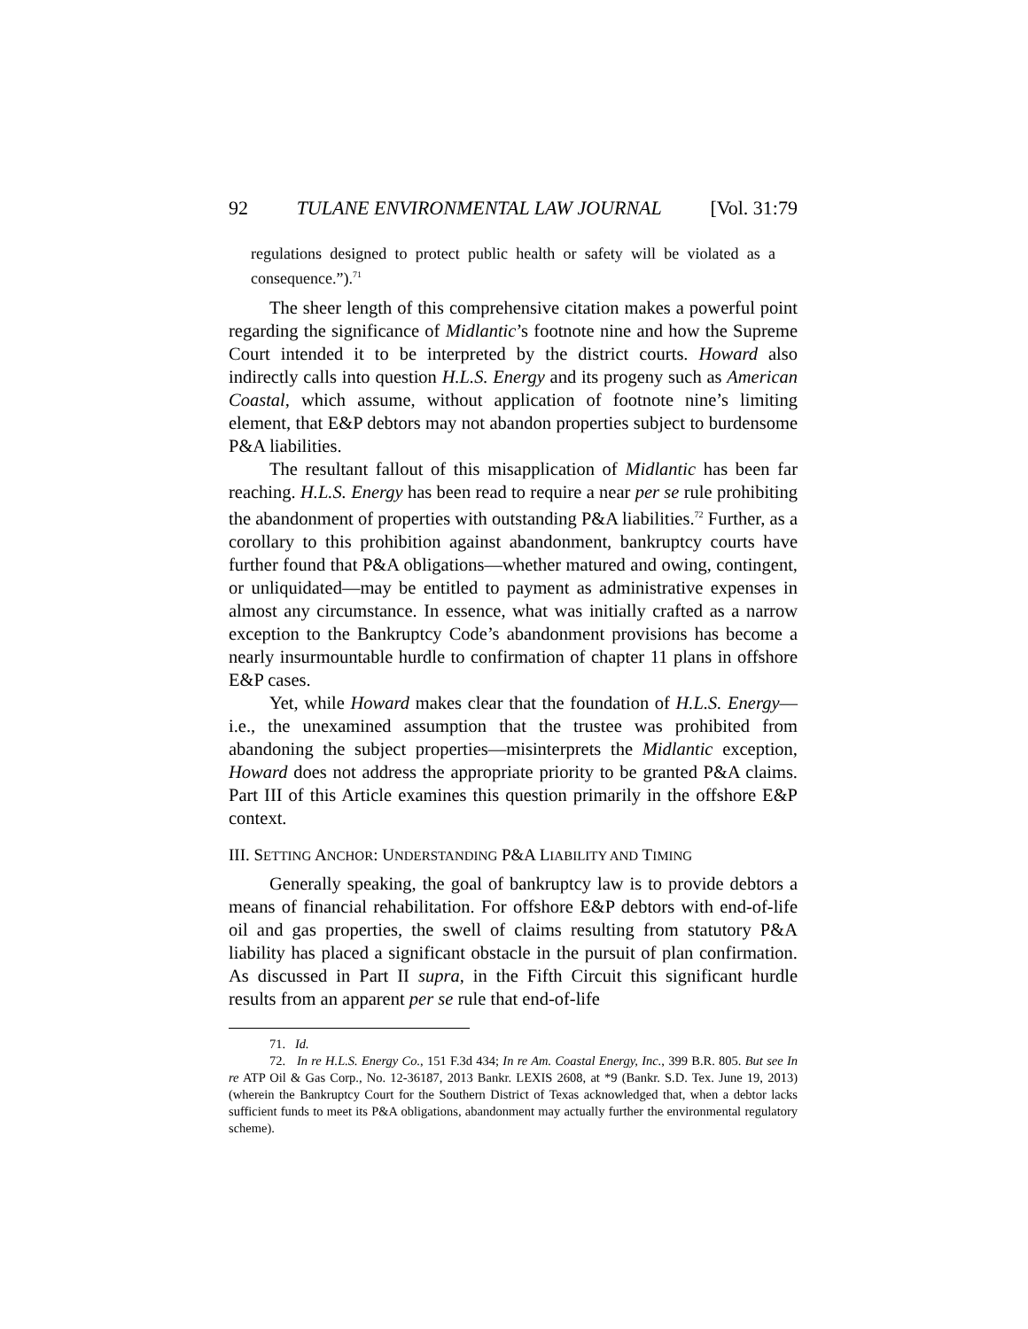92 TULANE ENVIRONMENTAL LAW JOURNAL [Vol. 31:79
regulations designed to protect public health or safety will be violated as a consequence.”).<sup>71</sup>
The sheer length of this comprehensive citation makes a powerful point regarding the significance of Midlantic’s footnote nine and how the Supreme Court intended it to be interpreted by the district courts. Howard also indirectly calls into question H.L.S. Energy and its progeny such as American Coastal, which assume, without application of footnote nine’s limiting element, that E&P debtors may not abandon properties subject to burdensome P&A liabilities.
The resultant fallout of this misapplication of Midlantic has been far reaching. H.L.S. Energy has been read to require a near per se rule prohibiting the abandonment of properties with outstanding P&A liabilities.<sup>72</sup> Further, as a corollary to this prohibition against abandonment, bankruptcy courts have further found that P&A obligations—whether matured and owing, contingent, or unliquidated—may be entitled to payment as administrative expenses in almost any circumstance. In essence, what was initially crafted as a narrow exception to the Bankruptcy Code’s abandonment provisions has become a nearly insurmountable hurdle to confirmation of chapter 11 plans in offshore E&P cases.
Yet, while Howard makes clear that the foundation of H.L.S. Energy—i.e., the unexamined assumption that the trustee was prohibited from abandoning the subject properties—misinterprets the Midlantic exception, Howard does not address the appropriate priority to be granted P&A claims. Part III of this Article examines this question primarily in the offshore E&P context.
III. SETTING ANCHOR: UNDERSTANDING P&A LIABILITY AND TIMING
Generally speaking, the goal of bankruptcy law is to provide debtors a means of financial rehabilitation. For offshore E&P debtors with end-of-life oil and gas properties, the swell of claims resulting from statutory P&A liability has placed a significant obstacle in the pursuit of plan confirmation. As discussed in Part II supra, in the Fifth Circuit this significant hurdle results from an apparent per se rule that end-of-life
71. Id.
72. In re H.L.S. Energy Co., 151 F.3d 434; In re Am. Coastal Energy, Inc., 399 B.R. 805. But see In re ATP Oil & Gas Corp., No. 12-36187, 2013 Bankr. LEXIS 2608, at *9 (Bankr. S.D. Tex. June 19, 2013) (wherein the Bankruptcy Court for the Southern District of Texas acknowledged that, when a debtor lacks sufficient funds to meet its P&A obligations, abandonment may actually further the environmental regulatory scheme).